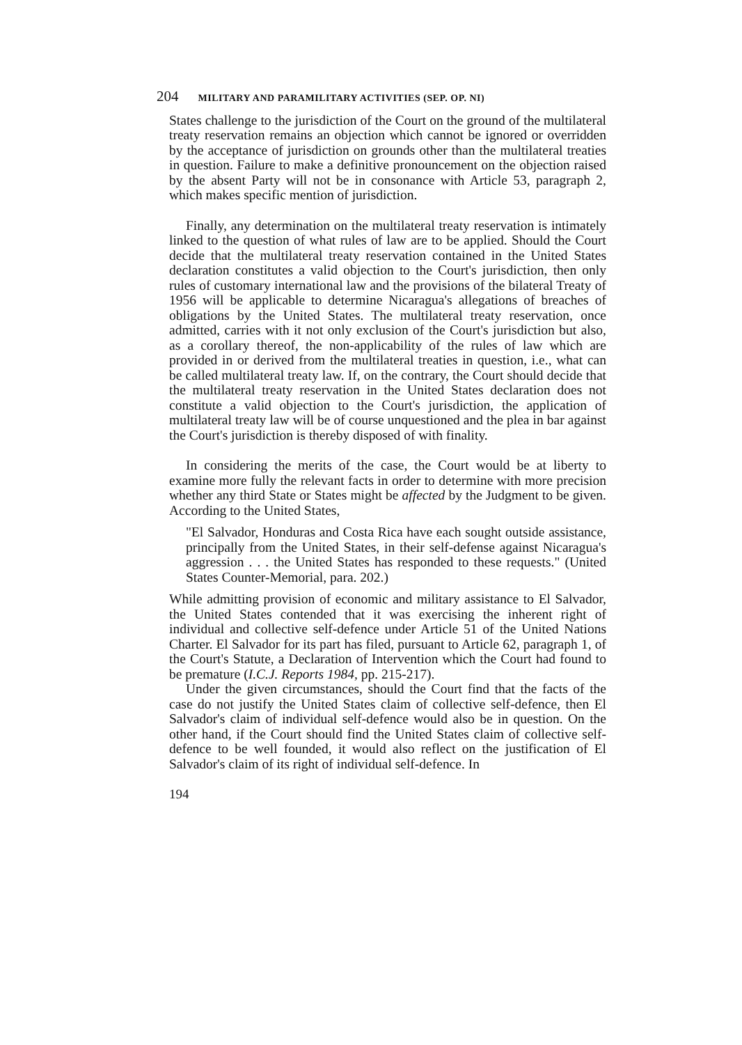204 MILITARY AND PARAMILITARY ACTIVITIES (SEP. OP. NI)
States challenge to the jurisdiction of the Court on the ground of the multilateral treaty reservation remains an objection which cannot be ignored or overridden by the acceptance of jurisdiction on grounds other than the multilateral treaties in question. Failure to make a definitive pronouncement on the objection raised by the absent Party will not be in consonance with Article 53, paragraph 2, which makes specific mention of jurisdiction.
Finally, any determination on the multilateral treaty reservation is intimately linked to the question of what rules of law are to be applied. Should the Court decide that the multilateral treaty reservation contained in the United States declaration constitutes a valid objection to the Court's jurisdiction, then only rules of customary international law and the provisions of the bilateral Treaty of 1956 will be applicable to determine Nicaragua's allegations of breaches of obligations by the United States. The multilateral treaty reservation, once admitted, carries with it not only exclusion of the Court's jurisdiction but also, as a corollary thereof, the non-applicability of the rules of law which are provided in or derived from the multilateral treaties in question, i.e., what can be called multilateral treaty law. If, on the contrary, the Court should decide that the multilateral treaty reservation in the United States declaration does not constitute a valid objection to the Court's jurisdiction, the application of multilateral treaty law will be of course unquestioned and the plea in bar against the Court's jurisdiction is thereby disposed of with finality.
In considering the merits of the case, the Court would be at liberty to examine more fully the relevant facts in order to determine with more precision whether any third State or States might be affected by the Judgment to be given. According to the United States,
"El Salvador, Honduras and Costa Rica have each sought outside assistance, principally from the United States, in their self-defense against Nicaragua's aggression . . . the United States has responded to these requests." (United States Counter-Memorial, para. 202.)
While admitting provision of economic and military assistance to El Salvador, the United States contended that it was exercising the inherent right of individual and collective self-defence under Article 51 of the United Nations Charter. El Salvador for its part has filed, pursuant to Article 62, paragraph 1, of the Court's Statute, a Declaration of Intervention which the Court had found to be premature (I.C.J. Reports 1984, pp. 215-217).
Under the given circumstances, should the Court find that the facts of the case do not justify the United States claim of collective self-defence, then El Salvador's claim of individual self-defence would also be in question. On the other hand, if the Court should find the United States claim of collective self-defence to be well founded, it would also reflect on the justification of El Salvador's claim of its right of individual self-defence. In
194